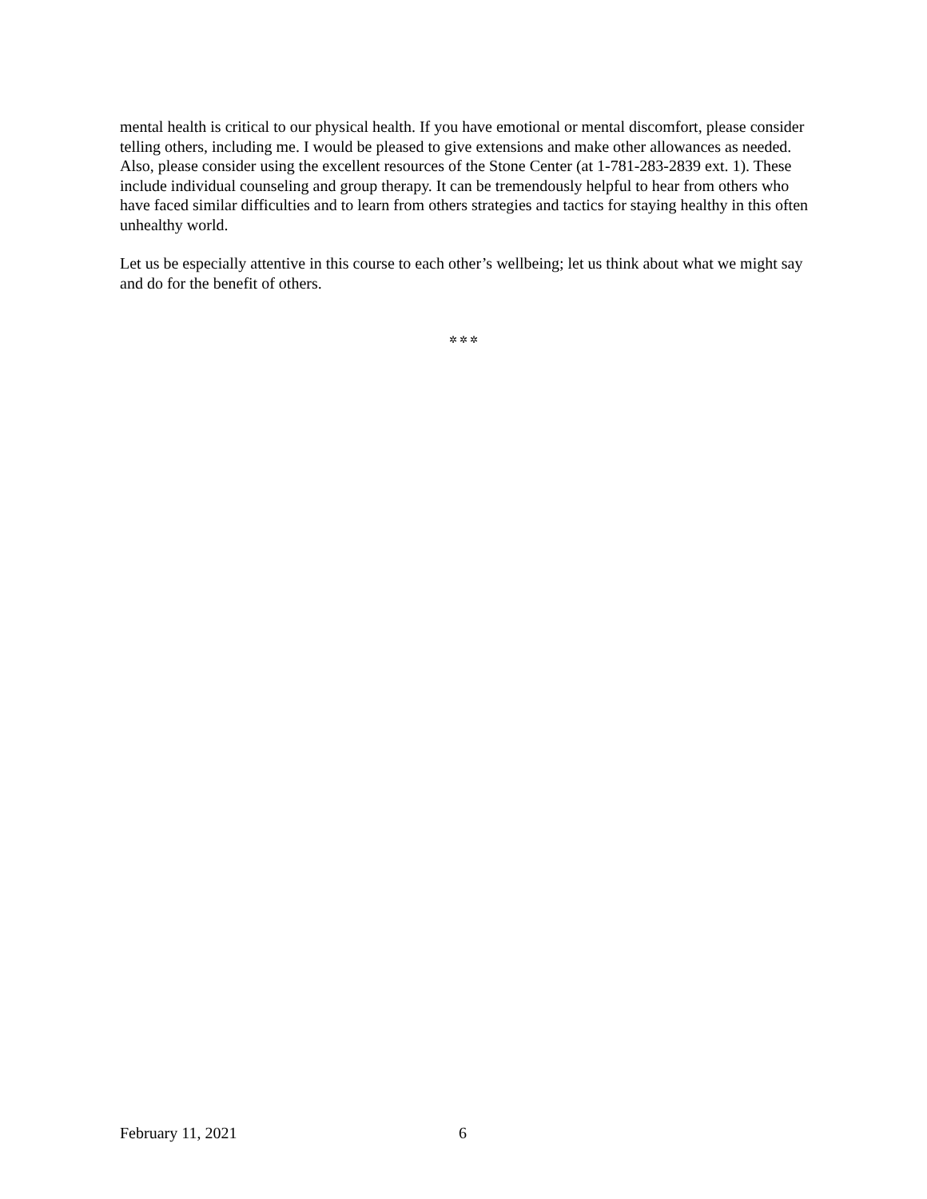mental health is critical to our physical health. If you have emotional or mental discomfort, please consider telling others, including me. I would be pleased to give extensions and make other allowances as needed. Also, please consider using the excellent resources of the Stone Center (at 1-781-283-2839 ext. 1). These include individual counseling and group therapy. It can be tremendously helpful to hear from others who have faced similar difficulties and to learn from others strategies and tactics for staying healthy in this often unhealthy world.
Let us be especially attentive in this course to each other’s wellbeing; let us think about what we might say and do for the benefit of others.
✲ ✲ ✲
February 11, 2021 6